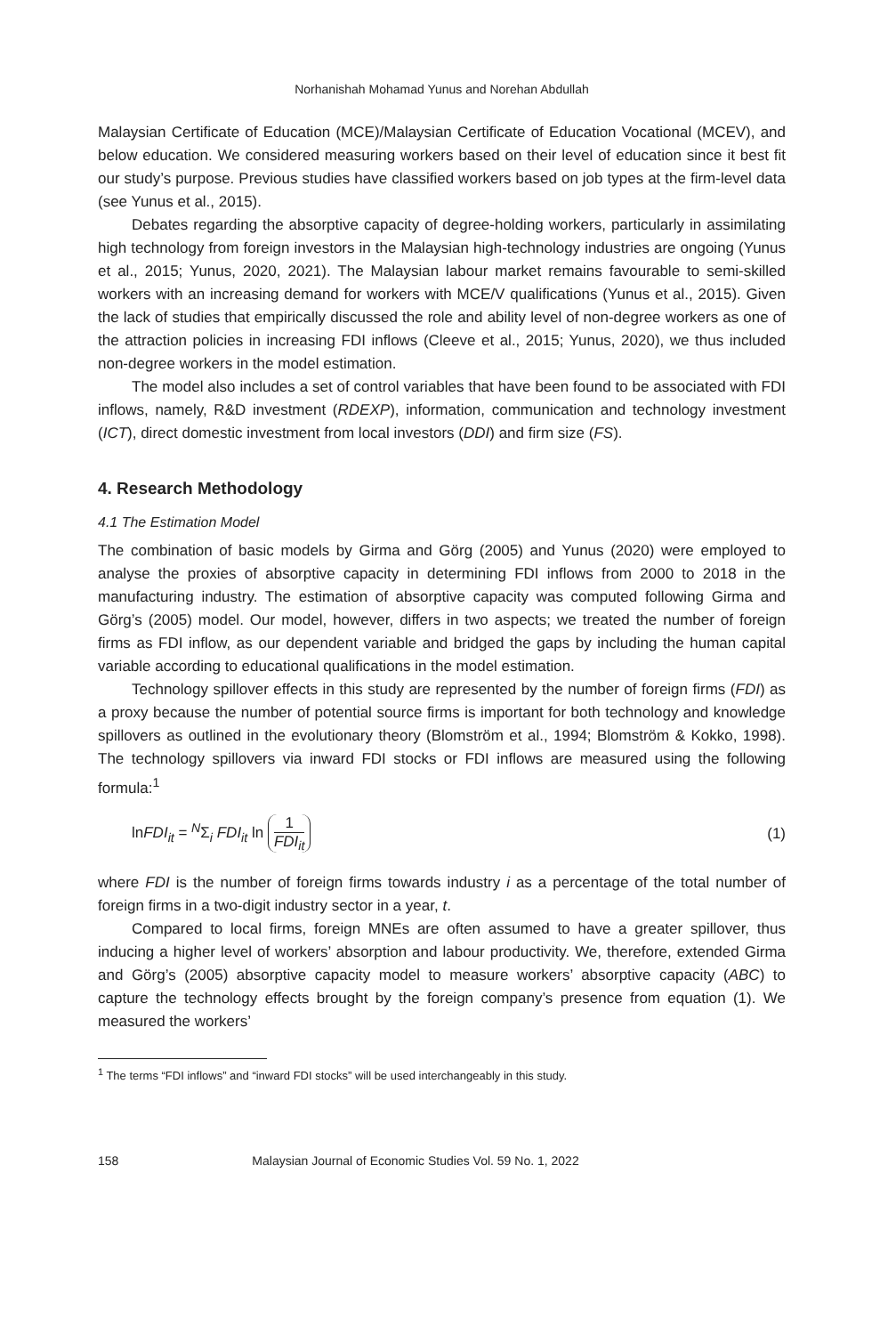Norhanishah Mohamad Yunus and Norehan Abdullah
Malaysian Certificate of Education (MCE)/Malaysian Certificate of Education Vocational (MCEV), and below education. We considered measuring workers based on their level of education since it best fit our study’s purpose. Previous studies have classified workers based on job types at the firm-level data (see Yunus et al., 2015).
Debates regarding the absorptive capacity of degree-holding workers, particularly in assimilating high technology from foreign investors in the Malaysian high-technology industries are ongoing (Yunus et al., 2015; Yunus, 2020, 2021). The Malaysian labour market remains favourable to semi-skilled workers with an increasing demand for workers with MCE/V qualifications (Yunus et al., 2015). Given the lack of studies that empirically discussed the role and ability level of non-degree workers as one of the attraction policies in increasing FDI inflows (Cleeve et al., 2015; Yunus, 2020), we thus included non-degree workers in the model estimation.
The model also includes a set of control variables that have been found to be associated with FDI inflows, namely, R&D investment (RDEXP), information, communication and technology investment (ICT), direct domestic investment from local investors (DDI) and firm size (FS).
4. Research Methodology
4.1 The Estimation Model
The combination of basic models by Girma and Görg (2005) and Yunus (2020) were employed to analyse the proxies of absorptive capacity in determining FDI inflows from 2000 to 2018 in the manufacturing industry. The estimation of absorptive capacity was computed following Girma and Görg’s (2005) model. Our model, however, differs in two aspects; we treated the number of foreign firms as FDI inflow, as our dependent variable and bridged the gaps by including the human capital variable according to educational qualifications in the model estimation.
Technology spillover effects in this study are represented by the number of foreign firms (FDI) as a proxy because the number of potential source firms is important for both technology and knowledge spillovers as outlined in the evolutionary theory (Blomström et al., 1994; Blomström & Kokko, 1998). The technology spillovers via inward FDI stocks or FDI inflows are measured using the following formula:<sup>1</sup>
lnFDI<sub>it</sub> = <sup>N</sup>Σ<sub>i</sub> FDI<sub>it</sub> ln 1 FDI<sub>it</sub> (1)
where FDI is the number of foreign firms towards industry i as a percentage of the total number of foreign firms in a two-digit industry sector in a year, t.
Compared to local firms, foreign MNEs are often assumed to have a greater spillover, thus inducing a higher level of workers’ absorption and labour productivity. We, therefore, extended Girma and Görg’s (2005) absorptive capacity model to measure workers’ absorptive capacity (ABC) to capture the technology effects brought by the foreign company’s presence from equation (1). We measured the workers’
<sup>1</sup> The terms “FDI inflows” and “inward FDI stocks” will be used interchangeably in this study.
158 Malaysian Journal of Economic Studies Vol. 59 No. 1, 2022